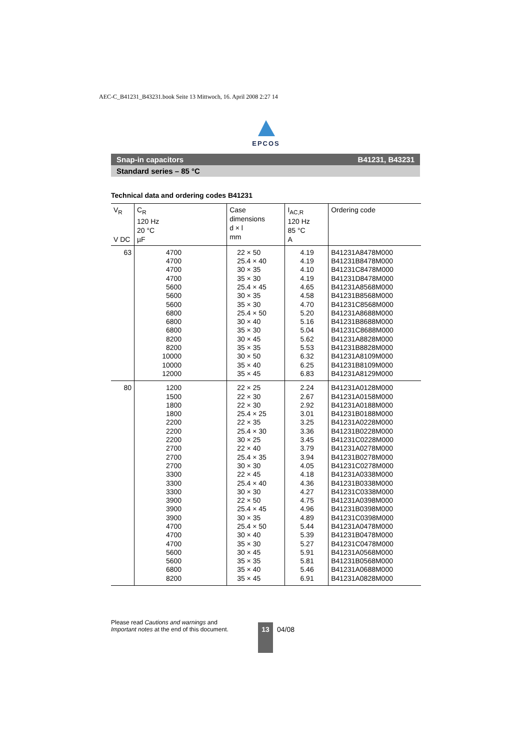AEC-C_B41231_B43231.book Seite 13 Mittwoch, 16. April 2008 2:27 14
EPCOS
Snap-in capacitors B41231, B43231
Standard series – 85 °C
Technical data and ordering codes B41231
| V<sub>R</sub> V DC | C<sub>R</sub> 120 Hz 20 °C µF | Case dimensions d × l mm | I<sub>AC,R</sub> 120 Hz 85 °C A | Ordering code |
| --- | --- | --- | --- | --- |
| 63 | 4700 4700 4700 4700 5600 5600 5600 6800 6800 6800 8200 8200 10000 10000 12000 | 22 × 50 25.4 × 40 30 × 35 35 × 30 25.4 × 45 30 × 35 35 × 30 25.4 × 50 30 × 40 35 × 30 30 × 45 35 × 35 30 × 50 35 × 40 35 × 45 | 4.19 4.19 4.10 4.19 4.65 4.58 4.70 5.20 5.16 5.04 5.62 5.53 6.32 6.25 6.83 | B41231A8478M000 B41231B8478M000 B41231C8478M000 B41231D8478M000 B41231A8568M000 B41231B8568M000 B41231C8568M000 B41231A8688M000 B41231B8688M000 B41231C8688M000 B41231A8828M000 B41231B8828M000 B41231A8109M000 B41231B8109M000 B41231A8129M000 |
| 80 | 1200 1500 1800 1800 2200 2200 2200 2700 2700 2700 3300 3300 3300 3900 3900 3900 4700 4700 4700 5600 5600 6800 8200 | 22 × 25 22 × 30 22 × 30 25.4 × 25 22 × 35 25.4 × 30 30 × 25 22 × 40 25.4 × 35 30 × 30 22 × 45 25.4 × 40 30 × 30 22 × 50 25.4 × 45 30 × 35 25.4 × 50 30 × 40 35 × 30 30 × 45 35 × 35 35 × 40 35 × 45 | 2.24 2.67 2.92 3.01 3.25 3.36 3.45 3.79 3.94 4.05 4.18 4.36 4.27 4.75 4.96 4.89 5.44 5.39 5.27 5.91 5.81 5.46 6.91 | B41231A0128M000 B41231A0158M000 B41231A0188M000 B41231B0188M000 B41231A0228M000 B41231B0228M000 B41231C0228M000 B41231A0278M000 B41231B0278M000 B41231C0278M000 B41231A0338M000 B41231B0338M000 B41231C0338M000 B41231A0398M000 B41231B0398M000 B41231C0398M000 B41231A0478M000 B41231B0478M000 B41231C0478M000 B41231A0568M000 B41231B0568M000 B41231A0688M000 B41231A0828M000 |
Please read Cautions and warnings and
Important notes at the end of this document.
13 04/08